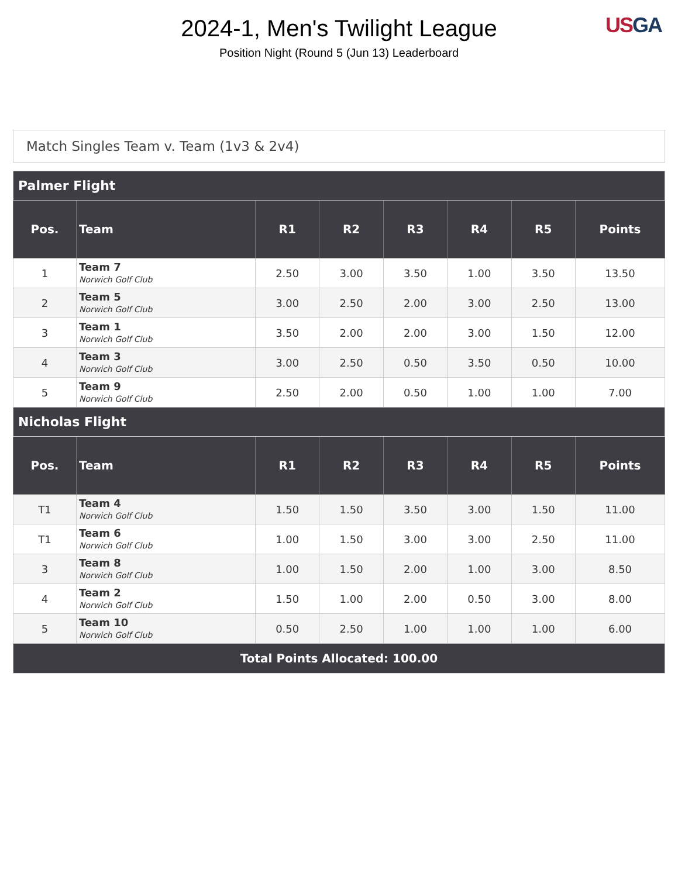2024-1, Men's Twilight League
Position Night (Round 5 (Jun 13) Leaderboard
US GA
Match Singles Team v. Team (1v3 & 2v4)
| Palmer Flight | | | | | | | |
| --- | --- | --- | --- | --- | --- | --- | --- |
| Pos. | Team | R1 | R2 | R3 | R4 | R5 | Points |
| 1 | Team 7 Norwich Golf Club | 2.50 | 3.00 | 3.50 | 1.00 | 3.50 | 13.50 |
| 2 | Team 5 Norwich Golf Club | 3.00 | 2.50 | 2.00 | 3.00 | 2.50 | 13.00 |
| 3 | Team 1 Norwich Golf Club | 3.50 | 2.00 | 2.00 | 3.00 | 1.50 | 12.00 |
| 4 | Team 3 Norwich Golf Club | 3.00 | 2.50 | 0.50 | 3.50 | 0.50 | 10.00 |
| 5 | Team 9 Norwich Golf Club | 2.50 | 2.00 | 0.50 | 1.00 | 1.00 | 7.00 |
| Nicholas Flight | | | | | | | |
| Pos. | Team | R1 | R2 | R3 | R4 | R5 | Points |
| T1 | Team 4 Norwich Golf Club | 1.50 | 1.50 | 3.50 | 3.00 | 1.50 | 11.00 |
| T1 | Team 6 Norwich Golf Club | 1.00 | 1.50 | 3.00 | 3.00 | 2.50 | 11.00 |
| 3 | Team 8 Norwich Golf Club | 1.00 | 1.50 | 2.00 | 1.00 | 3.00 | 8.50 |
| 4 | Team 2 Norwich Golf Club | 1.50 | 1.00 | 2.00 | 0.50 | 3.00 | 8.00 |
| 5 | Team 10 Norwich Golf Club | 0.50 | 2.50 | 1.00 | 1.00 | 1.00 | 6.00 |
| Total Points Allocated: 100.00 | | | | | | | |